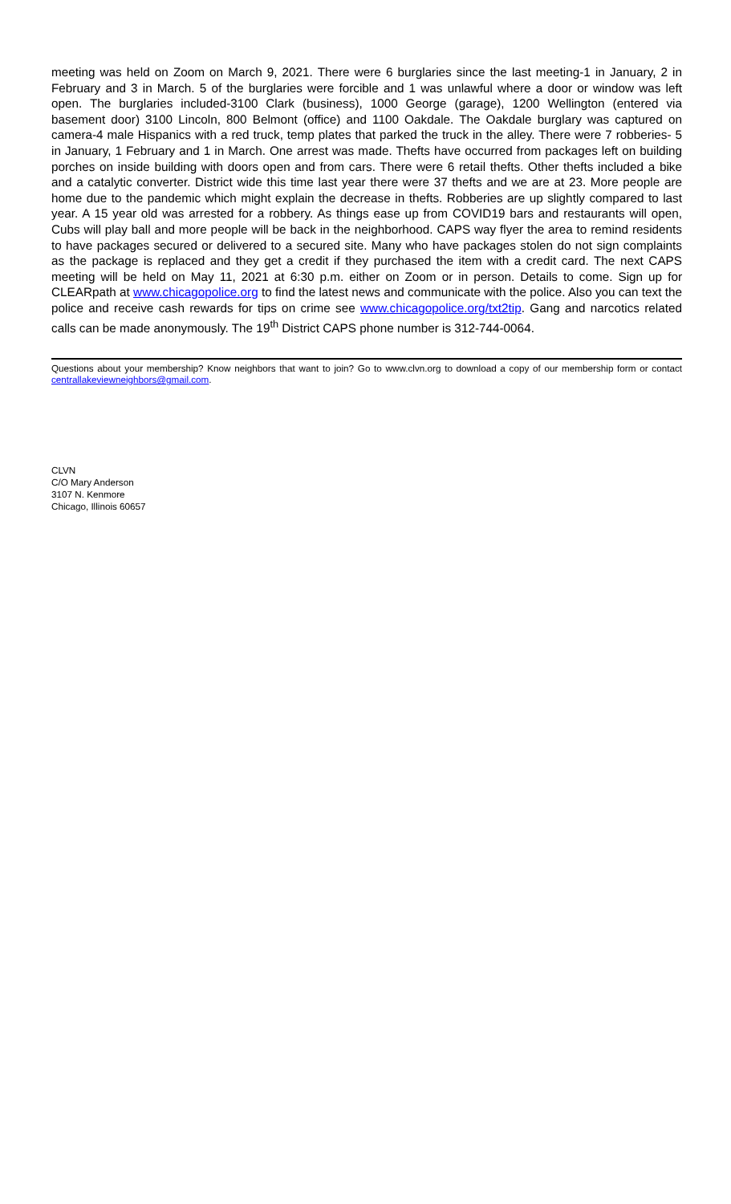meeting was held on Zoom on March 9, 2021. There were 6 burglaries since the last meeting-1 in January, 2 in February and 3 in March. 5 of the burglaries were forcible and 1 was unlawful where a door or window was left open. The burglaries included-3100 Clark (business), 1000 George (garage), 1200 Wellington (entered via basement door) 3100 Lincoln, 800 Belmont (office) and 1100 Oakdale. The Oakdale burglary was captured on camera-4 male Hispanics with a red truck, temp plates that parked the truck in the alley. There were 7 robberies- 5 in January, 1 February and 1 in March. One arrest was made. Thefts have occurred from packages left on building porches on inside building with doors open and from cars. There were 6 retail thefts. Other thefts included a bike and a catalytic converter. District wide this time last year there were 37 thefts and we are at 23. More people are home due to the pandemic which might explain the decrease in thefts. Robberies are up slightly compared to last year. A 15 year old was arrested for a robbery. As things ease up from COVID19 bars and restaurants will open, Cubs will play ball and more people will be back in the neighborhood. CAPS way flyer the area to remind residents to have packages secured or delivered to a secured site. Many who have packages stolen do not sign complaints as the package is replaced and they get a credit if they purchased the item with a credit card. The next CAPS meeting will be held on May 11, 2021 at 6:30 p.m. either on Zoom or in person. Details to come. Sign up for CLEARpath at www.chicagopolice.org to find the latest news and communicate with the police. Also you can text the police and receive cash rewards for tips on crime see www.chicagopolice.org/txt2tip. Gang and narcotics related calls can be made anonymously. The 19<sup>th</sup> District CAPS phone number is 312-744-0064.
Questions about your membership? Know neighbors that want to join? Go to www.clvn.org to download a copy of our membership form or contact centrallakeviewneighbors@gmail.com.
CLVN
C/O Mary Anderson
3107 N. Kenmore
Chicago, Illinois 60657